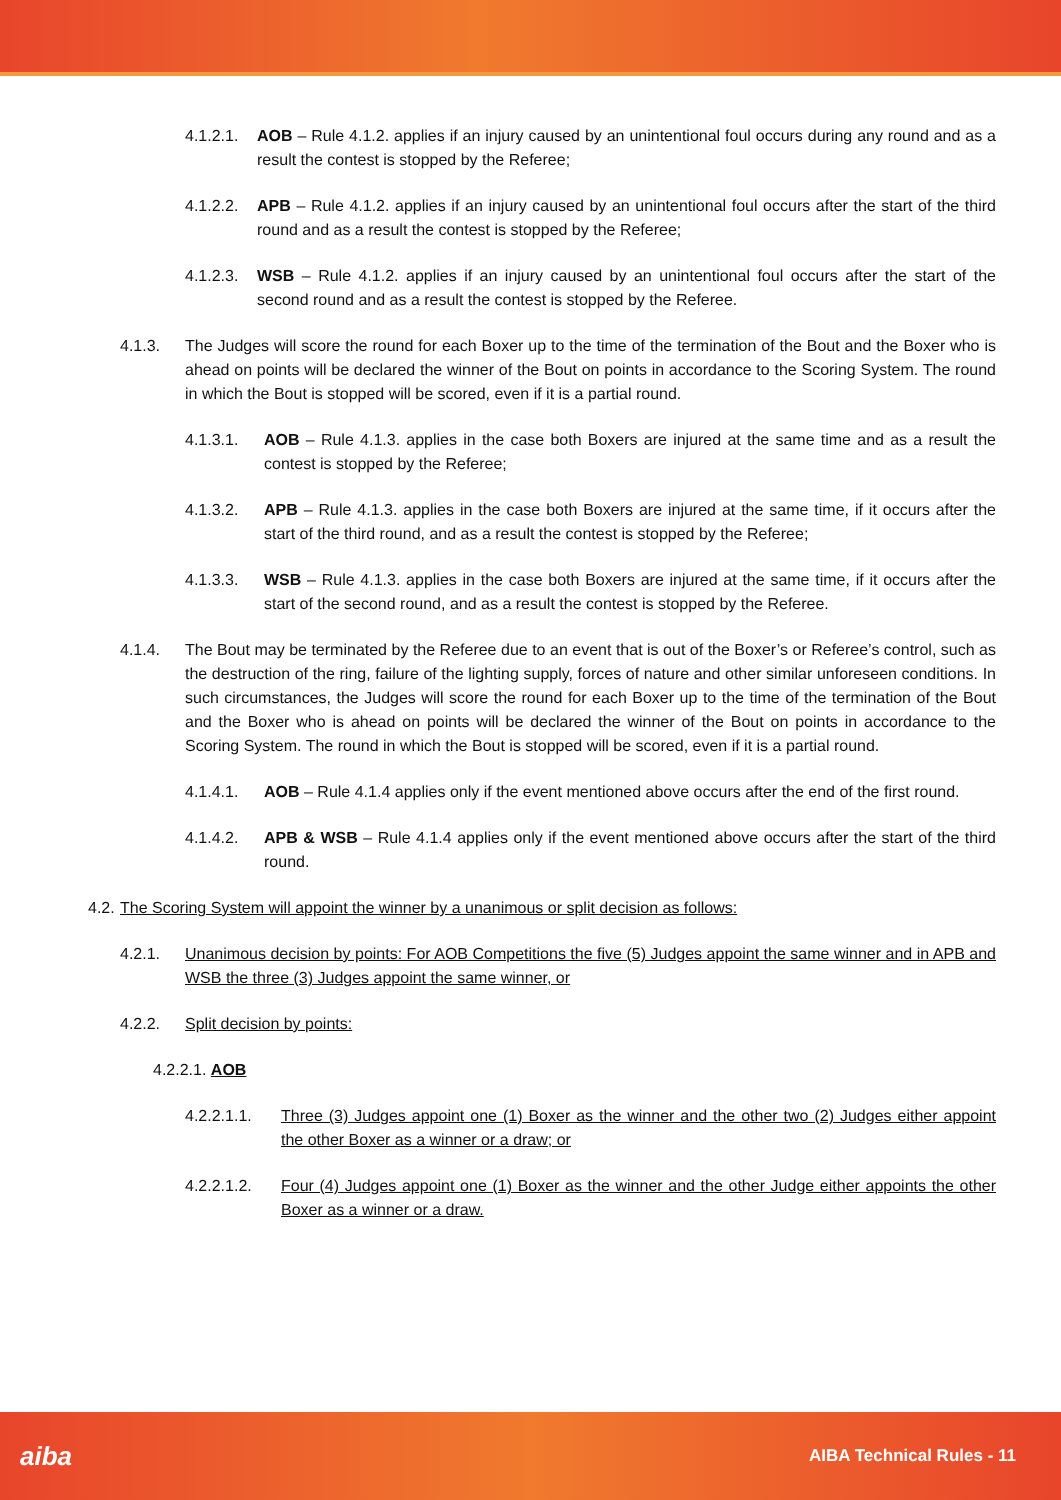4.1.2.1. AOB – Rule 4.1.2. applies if an injury caused by an unintentional foul occurs during any round and as a result the contest is stopped by the Referee;
4.1.2.2. APB – Rule 4.1.2. applies if an injury caused by an unintentional foul occurs after the start of the third round and as a result the contest is stopped by the Referee;
4.1.2.3. WSB – Rule 4.1.2. applies if an injury caused by an unintentional foul occurs after the start of the second round and as a result the contest is stopped by the Referee.
4.1.3. The Judges will score the round for each Boxer up to the time of the termination of the Bout and the Boxer who is ahead on points will be declared the winner of the Bout on points in accordance to the Scoring System. The round in which the Bout is stopped will be scored, even if it is a partial round.
4.1.3.1. AOB – Rule 4.1.3. applies in the case both Boxers are injured at the same time and as a result the contest is stopped by the Referee;
4.1.3.2. APB – Rule 4.1.3. applies in the case both Boxers are injured at the same time, if it occurs after the start of the third round, and as a result the contest is stopped by the Referee;
4.1.3.3. WSB – Rule 4.1.3. applies in the case both Boxers are injured at the same time, if it occurs after the start of the second round, and as a result the contest is stopped by the Referee.
4.1.4. The Bout may be terminated by the Referee due to an event that is out of the Boxer’s or Referee’s control, such as the destruction of the ring, failure of the lighting supply, forces of nature and other similar unforeseen conditions. In such circumstances, the Judges will score the round for each Boxer up to the time of the termination of the Bout and the Boxer who is ahead on points will be declared the winner of the Bout on points in accordance to the Scoring System. The round in which the Bout is stopped will be scored, even if it is a partial round.
4.1.4.1. AOB – Rule 4.1.4 applies only if the event mentioned above occurs after the end of the first round.
4.1.4.2. APB & WSB – Rule 4.1.4 applies only if the event mentioned above occurs after the start of the third round.
4.2. The Scoring System will appoint the winner by a unanimous or split decision as follows:
4.2.1. Unanimous decision by points: For AOB Competitions the five (5) Judges appoint the same winner and in APB and WSB the three (3) Judges appoint the same winner, or
4.2.2. Split decision by points:
4.2.2.1. AOB
4.2.2.1.1. Three (3) Judges appoint one (1) Boxer as the winner and the other two (2) Judges either appoint the other Boxer as a winner or a draw; or
4.2.2.1.2. Four (4) Judges appoint one (1) Boxer as the winner and the other Judge either appoints the other Boxer as a winner or a draw.
aiba AIBA Technical Rules - 11